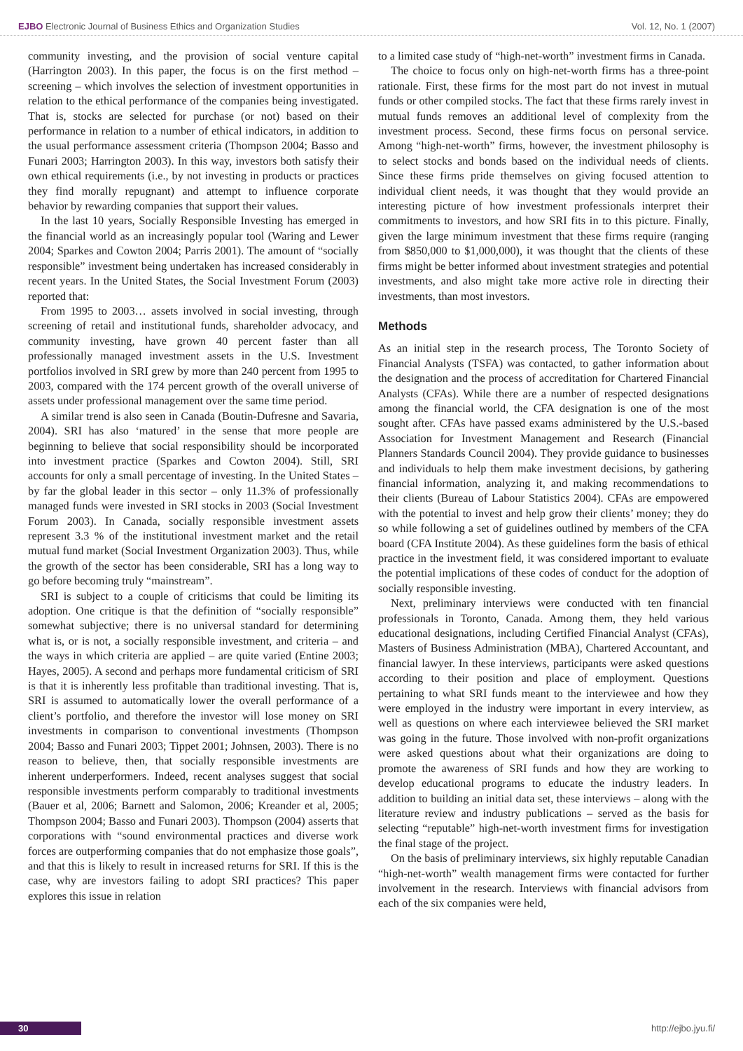EJBO Electronic Journal of Business Ethics and Organization Studies Vol. 12, No. 1 (2007)
community investing, and the provision of social venture capital (Harrington 2003). In this paper, the focus is on the first method – screening – which involves the selection of investment opportunities in relation to the ethical performance of the companies being investigated. That is, stocks are selected for purchase (or not) based on their performance in relation to a number of ethical indicators, in addition to the usual performance assessment criteria (Thompson 2004; Basso and Funari 2003; Harrington 2003). In this way, investors both satisfy their own ethical requirements (i.e., by not investing in products or practices they find morally repugnant) and attempt to influence corporate behavior by rewarding companies that support their values.
In the last 10 years, Socially Responsible Investing has emerged in the financial world as an increasingly popular tool (Waring and Lewer 2004; Sparkes and Cowton 2004; Parris 2001). The amount of “socially responsible” investment being undertaken has increased considerably in recent years. In the United States, the Social Investment Forum (2003) reported that:
From 1995 to 2003… assets involved in social investing, through screening of retail and institutional funds, shareholder advocacy, and community investing, have grown 40 percent faster than all professionally managed investment assets in the U.S. Investment portfolios involved in SRI grew by more than 240 percent from 1995 to 2003, compared with the 174 percent growth of the overall universe of assets under professional management over the same time period.
A similar trend is also seen in Canada (Boutin-Dufresne and Savaria, 2004). SRI has also ‘matured’ in the sense that more people are beginning to believe that social responsibility should be incorporated into investment practice (Sparkes and Cowton 2004). Still, SRI accounts for only a small percentage of investing. In the United States – by far the global leader in this sector – only 11.3% of professionally managed funds were invested in SRI stocks in 2003 (Social Investment Forum 2003). In Canada, socially responsible investment assets represent 3.3 % of the institutional investment market and the retail mutual fund market (Social Investment Organization 2003). Thus, while the growth of the sector has been considerable, SRI has a long way to go before becoming truly “mainstream”.
SRI is subject to a couple of criticisms that could be limiting its adoption. One critique is that the definition of “socially responsible” somewhat subjective; there is no universal standard for determining what is, or is not, a socially responsible investment, and criteria – and the ways in which criteria are applied – are quite varied (Entine 2003; Hayes, 2005). A second and perhaps more fundamental criticism of SRI is that it is inherently less profitable than traditional investing. That is, SRI is assumed to automatically lower the overall performance of a client’s portfolio, and therefore the investor will lose money on SRI investments in comparison to conventional investments (Thompson 2004; Basso and Funari 2003; Tippet 2001; Johnsen, 2003). There is no reason to believe, then, that socially responsible investments are inherent underperformers. Indeed, recent analyses suggest that social responsible investments perform comparably to traditional investments (Bauer et al, 2006; Barnett and Salomon, 2006; Kreander et al, 2005; Thompson 2004; Basso and Funari 2003). Thompson (2004) asserts that corporations with “sound environmental practices and diverse work forces are outperforming companies that do not emphasize those goals”, and that this is likely to result in increased returns for SRI. If this is the case, why are investors failing to adopt SRI practices? This paper explores this issue in relation
to a limited case study of “high-net-worth” investment firms in Canada.
The choice to focus only on high-net-worth firms has a three-point rationale. First, these firms for the most part do not invest in mutual funds or other compiled stocks. The fact that these firms rarely invest in mutual funds removes an additional level of complexity from the investment process. Second, these firms focus on personal service. Among “high-net-worth” firms, however, the investment philosophy is to select stocks and bonds based on the individual needs of clients. Since these firms pride themselves on giving focused attention to individual client needs, it was thought that they would provide an interesting picture of how investment professionals interpret their commitments to investors, and how SRI fits in to this picture. Finally, given the large minimum investment that these firms require (ranging from $850,000 to $1,000,000), it was thought that the clients of these firms might be better informed about investment strategies and potential investments, and also might take more active role in directing their investments, than most investors.
Methods
As an initial step in the research process, The Toronto Society of Financial Analysts (TSFA) was contacted, to gather information about the designation and the process of accreditation for Chartered Financial Analysts (CFAs). While there are a number of respected designations among the financial world, the CFA designation is one of the most sought after. CFAs have passed exams administered by the U.S.-based Association for Investment Management and Research (Financial Planners Standards Council 2004). They provide guidance to businesses and individuals to help them make investment decisions, by gathering financial information, analyzing it, and making recommendations to their clients (Bureau of Labour Statistics 2004). CFAs are empowered with the potential to invest and help grow their clients’ money; they do so while following a set of guidelines outlined by members of the CFA board (CFA Institute 2004). As these guidelines form the basis of ethical practice in the investment field, it was considered important to evaluate the potential implications of these codes of conduct for the adoption of socially responsible investing.
Next, preliminary interviews were conducted with ten financial professionals in Toronto, Canada. Among them, they held various educational designations, including Certified Financial Analyst (CFAs), Masters of Business Administration (MBA), Chartered Accountant, and financial lawyer. In these interviews, participants were asked questions according to their position and place of employment. Questions pertaining to what SRI funds meant to the interviewee and how they were employed in the industry were important in every interview, as well as questions on where each interviewee believed the SRI market was going in the future. Those involved with non-profit organizations were asked questions about what their organizations are doing to promote the awareness of SRI funds and how they are working to develop educational programs to educate the industry leaders. In addition to building an initial data set, these interviews – along with the literature review and industry publications – served as the basis for selecting “reputable” high-net-worth investment firms for investigation the final stage of the project.
On the basis of preliminary interviews, six highly reputable Canadian “high-net-worth” wealth management firms were contacted for further involvement in the research. Interviews with financial advisors from each of the six companies were held,
30 http://ejbo.jyu.fi/